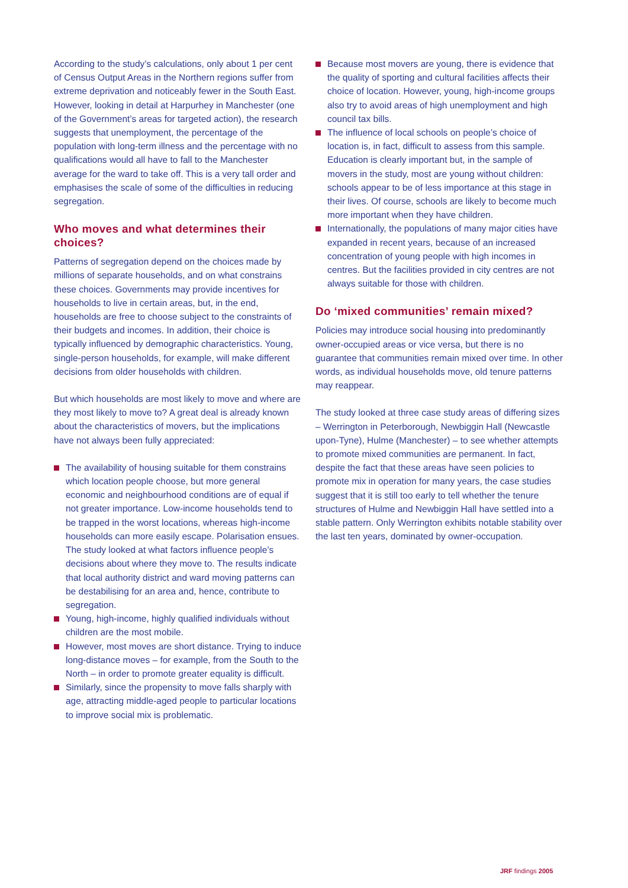According to the study’s calculations, only about 1 per cent of Census Output Areas in the Northern regions suffer from extreme deprivation and noticeably fewer in the South East. However, looking in detail at Harpurhey in Manchester (one of the Government’s areas for targeted action), the research suggests that unemployment, the percentage of the population with long-term illness and the percentage with no qualifications would all have to fall to the Manchester average for the ward to take off. This is a very tall order and emphasises the scale of some of the difficulties in reducing segregation.
Who moves and what determines their choices?
Patterns of segregation depend on the choices made by millions of separate households, and on what constrains these choices. Governments may provide incentives for households to live in certain areas, but, in the end, households are free to choose subject to the constraints of their budgets and incomes. In addition, their choice is typically influenced by demographic characteristics. Young, single-person households, for example, will make different decisions from older households with children.
But which households are most likely to move and where are they most likely to move to? A great deal is already known about the characteristics of movers, but the implications have not always been fully appreciated:
The availability of housing suitable for them constrains which location people choose, but more general economic and neighbourhood conditions are of equal if not greater importance. Low-income households tend to be trapped in the worst locations, whereas high-income households can more easily escape. Polarisation ensues. The study looked at what factors influence people’s decisions about where they move to. The results indicate that local authority district and ward moving patterns can be destabilising for an area and, hence, contribute to segregation.
Young, high-income, highly qualified individuals without children are the most mobile.
However, most moves are short distance. Trying to induce long-distance moves – for example, from the South to the North – in order to promote greater equality is difficult.
Similarly, since the propensity to move falls sharply with age, attracting middle-aged people to particular locations to improve social mix is problematic.
Because most movers are young, there is evidence that the quality of sporting and cultural facilities affects their choice of location. However, young, high-income groups also try to avoid areas of high unemployment and high council tax bills.
The influence of local schools on people’s choice of location is, in fact, difficult to assess from this sample. Education is clearly important but, in the sample of movers in the study, most are young without children: schools appear to be of less importance at this stage in their lives. Of course, schools are likely to become much more important when they have children.
Internationally, the populations of many major cities have expanded in recent years, because of an increased concentration of young people with high incomes in centres. But the facilities provided in city centres are not always suitable for those with children.
Do ‘mixed communities’ remain mixed?
Policies may introduce social housing into predominantly owner-occupied areas or vice versa, but there is no guarantee that communities remain mixed over time. In other words, as individual households move, old tenure patterns may reappear.
The study looked at three case study areas of differing sizes – Werrington in Peterborough, Newbiggin Hall (Newcastle upon-Tyne), Hulme (Manchester) – to see whether attempts to promote mixed communities are permanent. In fact, despite the fact that these areas have seen policies to promote mix in operation for many years, the case studies suggest that it is still too early to tell whether the tenure structures of Hulme and Newbiggin Hall have settled into a stable pattern. Only Werrington exhibits notable stability over the last ten years, dominated by owner-occupation.
JRF findings 2005